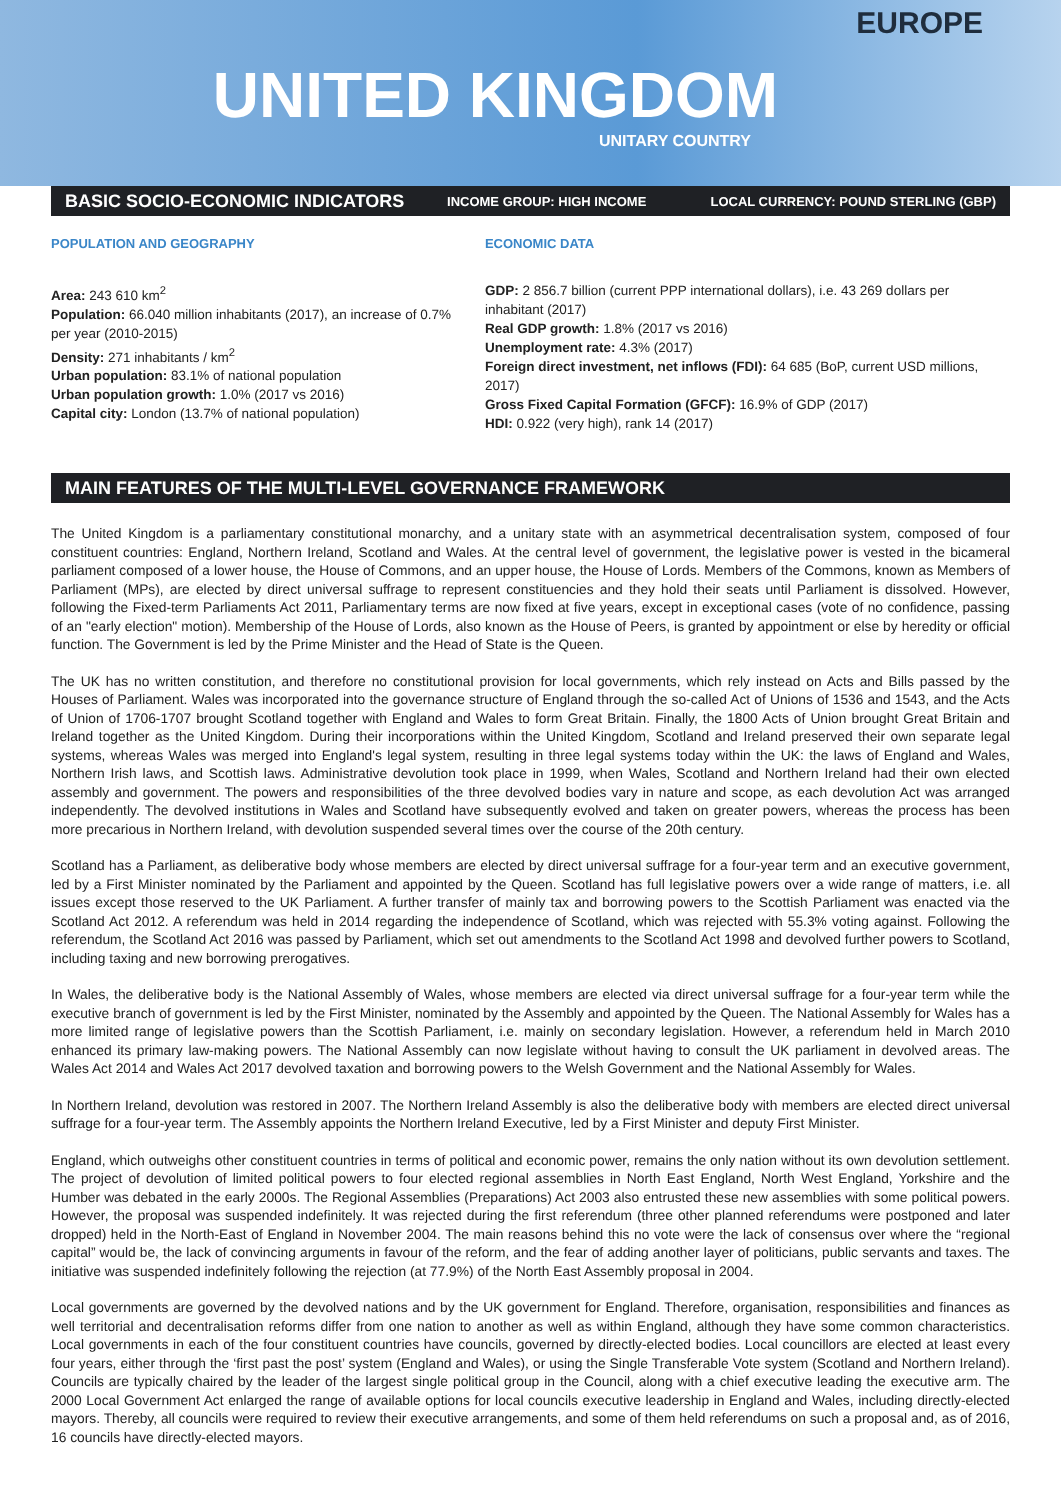EUROPE
UNITED KINGDOM
UNITARY COUNTRY
BASIC SOCIO-ECONOMIC INDICATORS
INCOME GROUP: HIGH INCOME LOCAL CURRENCY: POUND STERLING (GBP)
POPULATION AND GEOGRAPHY
Area: 243 610 km<sup>2</sup>
Population: 66.040 million inhabitants (2017), an increase of 0.7% per year (2010-2015)
Density: 271 inhabitants / km<sup>2</sup>
Urban population: 83.1% of national population
Urban population growth: 1.0% (2017 vs 2016)
Capital city: London (13.7% of national population)
ECONOMIC DATA
GDP: 2 856.7 billion (current PPP international dollars), i.e. 43 269 dollars per inhabitant (2017)
Real GDP growth: 1.8% (2017 vs 2016)
Unemployment rate: 4.3% (2017)
Foreign direct investment, net inflows (FDI): 64 685 (BoP, current USD millions, 2017)
Gross Fixed Capital Formation (GFCF): 16.9% of GDP (2017)
HDI: 0.922 (very high), rank 14 (2017)
MAIN FEATURES OF THE MULTI-LEVEL GOVERNANCE FRAMEWORK
The United Kingdom is a parliamentary constitutional monarchy, and a unitary state with an asymmetrical decentralisation system, composed of four constituent countries: England, Northern Ireland, Scotland and Wales. At the central level of government, the legislative power is vested in the bicameral parliament composed of a lower house, the House of Commons, and an upper house, the House of Lords. Members of the Commons, known as Members of Parliament (MPs), are elected by direct universal suffrage to represent constituencies and they hold their seats until Parliament is dissolved. However, following the Fixed-term Parliaments Act 2011, Parliamentary terms are now fixed at five years, except in exceptional cases (vote of no confidence, passing of an "early election" motion). Membership of the House of Lords, also known as the House of Peers, is granted by appointment or else by heredity or official function. The Government is led by the Prime Minister and the Head of State is the Queen.
The UK has no written constitution, and therefore no constitutional provision for local governments, which rely instead on Acts and Bills passed by the Houses of Parliament. Wales was incorporated into the governance structure of England through the so-called Act of Unions of 1536 and 1543, and the Acts of Union of 1706-1707 brought Scotland together with England and Wales to form Great Britain. Finally, the 1800 Acts of Union brought Great Britain and Ireland together as the United Kingdom. During their incorporations within the United Kingdom, Scotland and Ireland preserved their own separate legal systems, whereas Wales was merged into England's legal system, resulting in three legal systems today within the UK: the laws of England and Wales, Northern Irish laws, and Scottish laws. Administrative devolution took place in 1999, when Wales, Scotland and Northern Ireland had their own elected assembly and government. The powers and responsibilities of the three devolved bodies vary in nature and scope, as each devolution Act was arranged independently. The devolved institutions in Wales and Scotland have subsequently evolved and taken on greater powers, whereas the process has been more precarious in Northern Ireland, with devolution suspended several times over the course of the 20th century.
Scotland has a Parliament, as deliberative body whose members are elected by direct universal suffrage for a four-year term and an executive government, led by a First Minister nominated by the Parliament and appointed by the Queen. Scotland has full legislative powers over a wide range of matters, i.e. all issues except those reserved to the UK Parliament. A further transfer of mainly tax and borrowing powers to the Scottish Parliament was enacted via the Scotland Act 2012. A referendum was held in 2014 regarding the independence of Scotland, which was rejected with 55.3% voting against. Following the referendum, the Scotland Act 2016 was passed by Parliament, which set out amendments to the Scotland Act 1998 and devolved further powers to Scotland, including taxing and new borrowing prerogatives.
In Wales, the deliberative body is the National Assembly of Wales, whose members are elected via direct universal suffrage for a four-year term while the executive branch of government is led by the First Minister, nominated by the Assembly and appointed by the Queen. The National Assembly for Wales has a more limited range of legislative powers than the Scottish Parliament, i.e. mainly on secondary legislation. However, a referendum held in March 2010 enhanced its primary law-making powers. The National Assembly can now legislate without having to consult the UK parliament in devolved areas. The Wales Act 2014 and Wales Act 2017 devolved taxation and borrowing powers to the Welsh Government and the National Assembly for Wales.
In Northern Ireland, devolution was restored in 2007. The Northern Ireland Assembly is also the deliberative body with members are elected direct universal suffrage for a four-year term. The Assembly appoints the Northern Ireland Executive, led by a First Minister and deputy First Minister.
England, which outweighs other constituent countries in terms of political and economic power, remains the only nation without its own devolution settlement. The project of devolution of limited political powers to four elected regional assemblies in North East England, North West England, Yorkshire and the Humber was debated in the early 2000s. The Regional Assemblies (Preparations) Act 2003 also entrusted these new assemblies with some political powers. However, the proposal was suspended indefinitely. It was rejected during the first referendum (three other planned referendums were postponed and later dropped) held in the North-East of England in November 2004. The main reasons behind this no vote were the lack of consensus over where the “regional capital” would be, the lack of convincing arguments in favour of the reform, and the fear of adding another layer of politicians, public servants and taxes. The initiative was suspended indefinitely following the rejection (at 77.9%) of the North East Assembly proposal in 2004.
Local governments are governed by the devolved nations and by the UK government for England. Therefore, organisation, responsibilities and finances as well territorial and decentralisation reforms differ from one nation to another as well as within England, although they have some common characteristics. Local governments in each of the four constituent countries have councils, governed by directly-elected bodies. Local councillors are elected at least every four years, either through the ‘first past the post’ system (England and Wales), or using the Single Transferable Vote system (Scotland and Northern Ireland). Councils are typically chaired by the leader of the largest single political group in the Council, along with a chief executive leading the executive arm. The 2000 Local Government Act enlarged the range of available options for local councils executive leadership in England and Wales, including directly-elected mayors. Thereby, all councils were required to review their executive arrangements, and some of them held referendums on such a proposal and, as of 2016, 16 councils have directly-elected mayors.